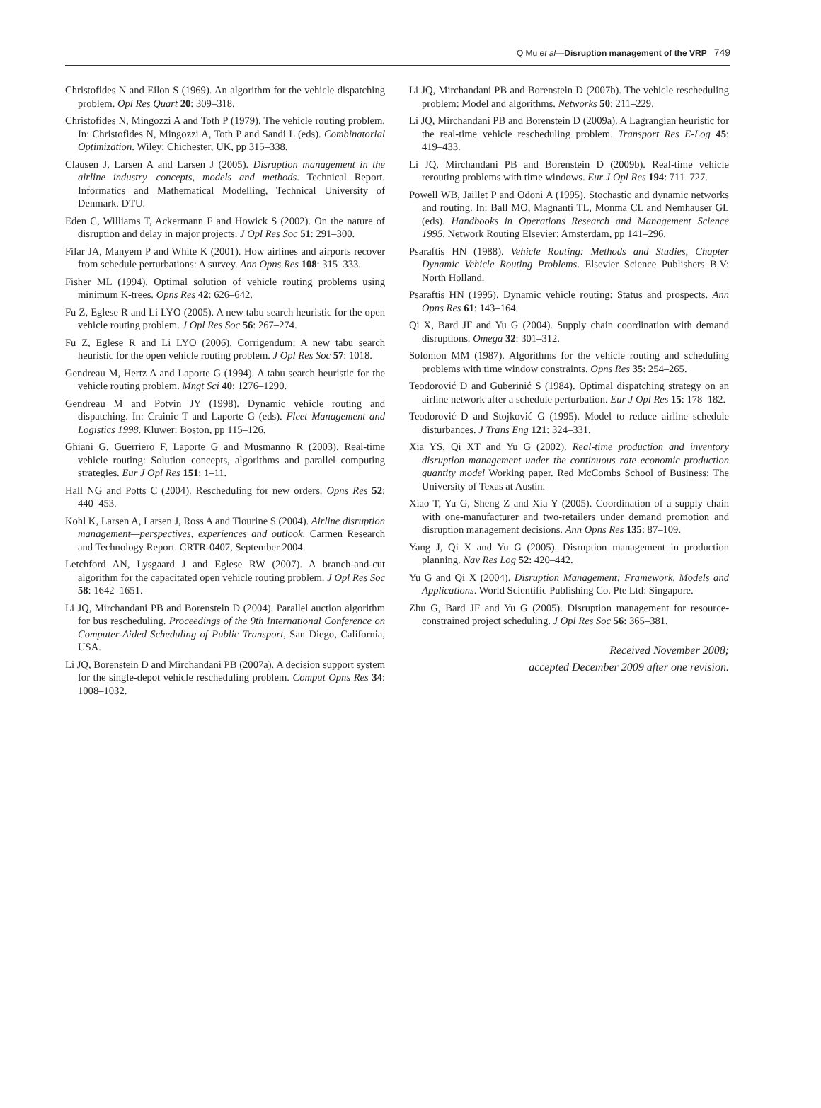Q Mu et al—Disruption management of the VRP 749
Christofides N and Eilon S (1969). An algorithm for the vehicle dispatching problem. Opl Res Quart 20: 309–318.
Christofides N, Mingozzi A and Toth P (1979). The vehicle routing problem. In: Christofides N, Mingozzi A, Toth P and Sandi L (eds). Combinatorial Optimization. Wiley: Chichester, UK, pp 315–338.
Clausen J, Larsen A and Larsen J (2005). Disruption management in the airline industry—concepts, models and methods. Technical Report. Informatics and Mathematical Modelling, Technical University of Denmark. DTU.
Eden C, Williams T, Ackermann F and Howick S (2002). On the nature of disruption and delay in major projects. J Opl Res Soc 51: 291–300.
Filar JA, Manyem P and White K (2001). How airlines and airports recover from schedule perturbations: A survey. Ann Opns Res 108: 315–333.
Fisher ML (1994). Optimal solution of vehicle routing problems using minimum K-trees. Opns Res 42: 626–642.
Fu Z, Eglese R and Li LYO (2005). A new tabu search heuristic for the open vehicle routing problem. J Opl Res Soc 56: 267–274.
Fu Z, Eglese R and Li LYO (2006). Corrigendum: A new tabu search heuristic for the open vehicle routing problem. J Opl Res Soc 57: 1018.
Gendreau M, Hertz A and Laporte G (1994). A tabu search heuristic for the vehicle routing problem. Mngt Sci 40: 1276–1290.
Gendreau M and Potvin JY (1998). Dynamic vehicle routing and dispatching. In: Crainic T and Laporte G (eds). Fleet Management and Logistics 1998. Kluwer: Boston, pp 115–126.
Ghiani G, Guerriero F, Laporte G and Musmanno R (2003). Real-time vehicle routing: Solution concepts, algorithms and parallel computing strategies. Eur J Opl Res 151: 1–11.
Hall NG and Potts C (2004). Rescheduling for new orders. Opns Res 52: 440–453.
Kohl K, Larsen A, Larsen J, Ross A and Tiourine S (2004). Airline disruption management—perspectives, experiences and outlook. Carmen Research and Technology Report. CRTR-0407, September 2004.
Letchford AN, Lysgaard J and Eglese RW (2007). A branch-and-cut algorithm for the capacitated open vehicle routing problem. J Opl Res Soc 58: 1642–1651.
Li JQ, Mirchandani PB and Borenstein D (2004). Parallel auction algorithm for bus rescheduling. Proceedings of the 9th International Conference on Computer-Aided Scheduling of Public Transport, San Diego, California, USA.
Li JQ, Borenstein D and Mirchandani PB (2007a). A decision support system for the single-depot vehicle rescheduling problem. Comput Opns Res 34: 1008–1032.
Li JQ, Mirchandani PB and Borenstein D (2007b). The vehicle rescheduling problem: Model and algorithms. Networks 50: 211–229.
Li JQ, Mirchandani PB and Borenstein D (2009a). A Lagrangian heuristic for the real-time vehicle rescheduling problem. Transport Res E-Log 45: 419–433.
Li JQ, Mirchandani PB and Borenstein D (2009b). Real-time vehicle rerouting problems with time windows. Eur J Opl Res 194: 711–727.
Powell WB, Jaillet P and Odoni A (1995). Stochastic and dynamic networks and routing. In: Ball MO, Magnanti TL, Monma CL and Nemhauser GL (eds). Handbooks in Operations Research and Management Science 1995. Network Routing Elsevier: Amsterdam, pp 141–296.
Psaraftis HN (1988). Vehicle Routing: Methods and Studies, Chapter Dynamic Vehicle Routing Problems. Elsevier Science Publishers B.V: North Holland.
Psaraftis HN (1995). Dynamic vehicle routing: Status and prospects. Ann Opns Res 61: 143–164.
Qi X, Bard JF and Yu G (2004). Supply chain coordination with demand disruptions. Omega 32: 301–312.
Solomon MM (1987). Algorithms for the vehicle routing and scheduling problems with time window constraints. Opns Res 35: 254–265.
Teodorović D and Guberinić S (1984). Optimal dispatching strategy on an airline network after a schedule perturbation. Eur J Opl Res 15: 178–182.
Teodorović D and Stojković G (1995). Model to reduce airline schedule disturbances. J Trans Eng 121: 324–331.
Xia YS, Qi XT and Yu G (2002). Real-time production and inventory disruption management under the continuous rate economic production quantity model Working paper. Red McCombs School of Business: The University of Texas at Austin.
Xiao T, Yu G, Sheng Z and Xia Y (2005). Coordination of a supply chain with one-manufacturer and two-retailers under demand promotion and disruption management decisions. Ann Opns Res 135: 87–109.
Yang J, Qi X and Yu G (2005). Disruption management in production planning. Nav Res Log 52: 420–442.
Yu G and Qi X (2004). Disruption Management: Framework, Models and Applications. World Scientific Publishing Co. Pte Ltd: Singapore.
Zhu G, Bard JF and Yu G (2005). Disruption management for resource-constrained project scheduling. J Opl Res Soc 56: 365–381.
Received November 2008;
accepted December 2009 after one revision.